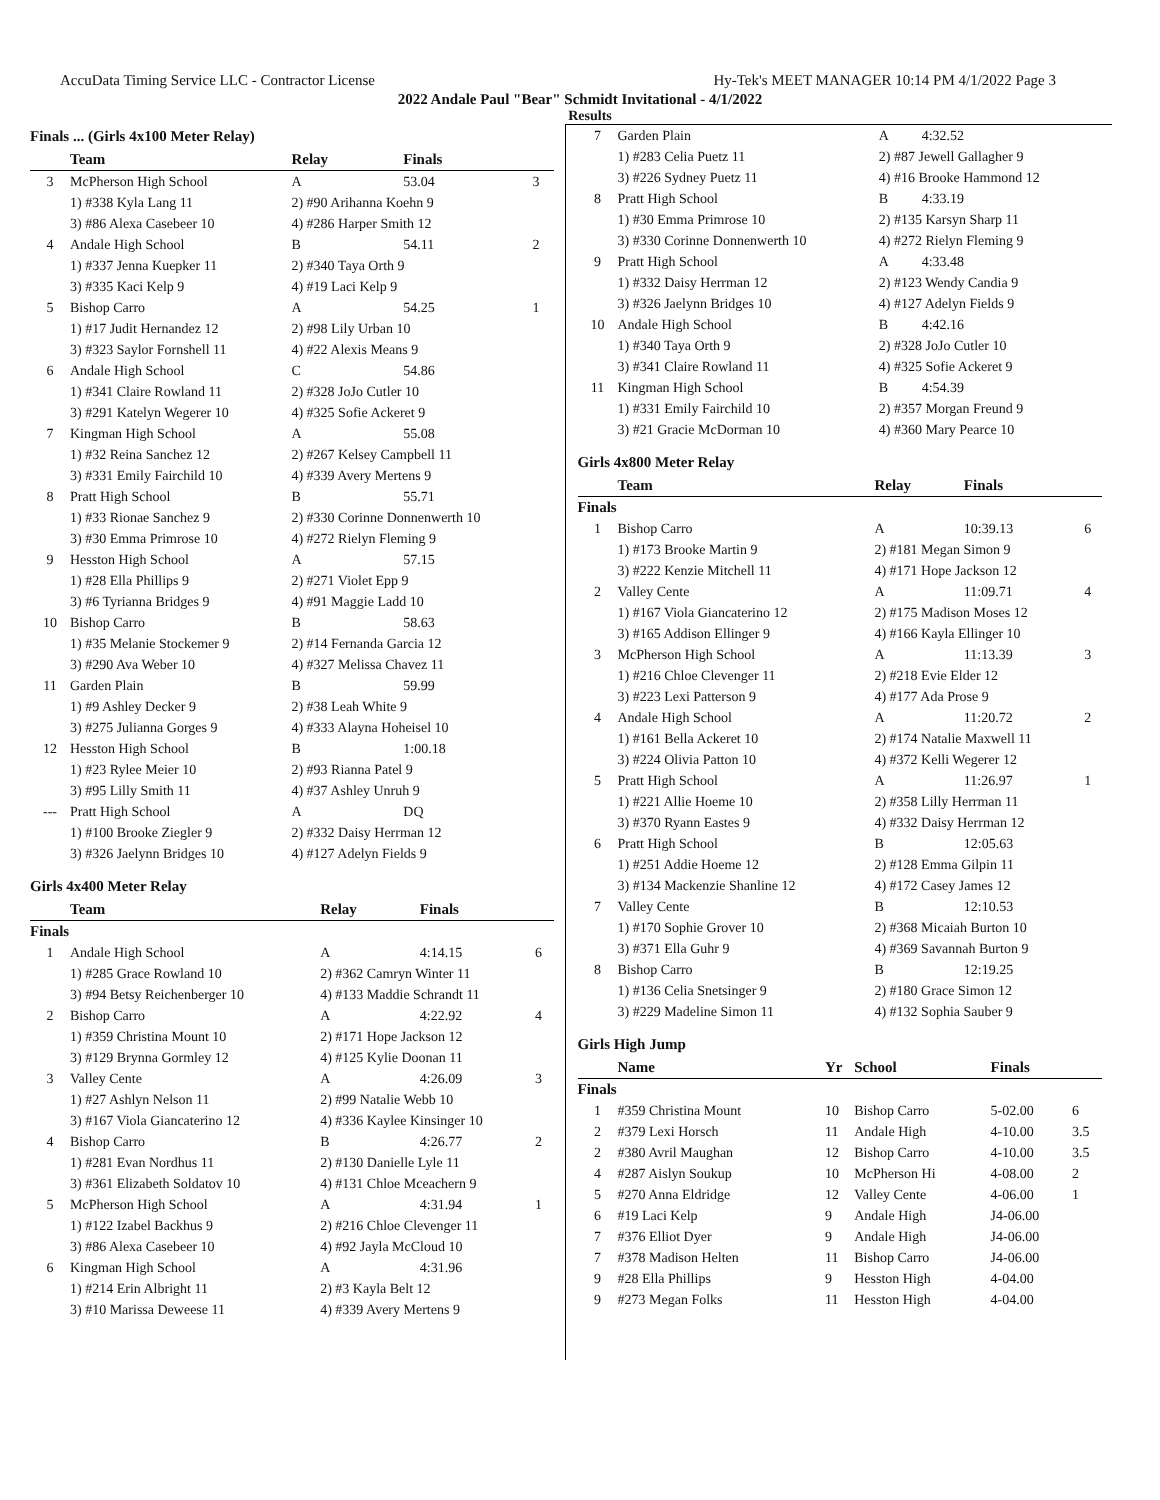AccuData Timing Service LLC - Contractor License Hy-Tek's MEET MANAGER 10:14 PM 4/1/2022 Page 3
2022 Andale Paul "Bear" Schmidt Invitational - 4/1/2022
Results
Finals ... (Girls 4x100 Meter Relay)
| | Team | Relay | Finals | |
| --- | --- | --- | --- | --- |
| 3 | McPherson High School | A | 53.04 | 3 |
| | 1) #338 Kyla Lang 11 | 2) #90 Arihanna Koehn 9 | | |
| | 3) #86 Alexa Casebeer 10 | 4) #286 Harper Smith 12 | | |
| 4 | Andale High School | B | 54.11 | 2 |
| | 1) #337 Jenna Kuepker 11 | 2) #340 Taya Orth 9 | | |
| | 3) #335 Kaci Kelp 9 | 4) #19 Laci Kelp 9 | | |
| 5 | Bishop Carro | A | 54.25 | 1 |
| | 1) #17 Judit Hernandez 12 | 2) #98 Lily Urban 10 | | |
| | 3) #323 Saylor Fornshell 11 | 4) #22 Alexis Means 9 | | |
| 6 | Andale High School | C | 54.86 | |
| | 1) #341 Claire Rowland 11 | 2) #328 JoJo Cutler 10 | | |
| | 3) #291 Katelyn Wegerer 10 | 4) #325 Sofie Ackeret 9 | | |
| 7 | Kingman High School | A | 55.08 | |
| | 1) #32 Reina Sanchez 12 | 2) #267 Kelsey Campbell 11 | | |
| | 3) #331 Emily Fairchild 10 | 4) #339 Avery Mertens 9 | | |
| 8 | Pratt High School | B | 55.71 | |
| | 1) #33 Rionae Sanchez 9 | 2) #330 Corinne Donnenwerth 10 | | |
| | 3) #30 Emma Primrose 10 | 4) #272 Rielyn Fleming 9 | | |
| 9 | Hesston High School | A | 57.15 | |
| | 1) #28 Ella Phillips 9 | 2) #271 Violet Epp 9 | | |
| | 3) #6 Tyrianna Bridges 9 | 4) #91 Maggie Ladd 10 | | |
| 10 | Bishop Carro | B | 58.63 | |
| | 1) #35 Melanie Stockemer 9 | 2) #14 Fernanda Garcia 12 | | |
| | 3) #290 Ava Weber 10 | 4) #327 Melissa Chavez 11 | | |
| 11 | Garden Plain | B | 59.99 | |
| | 1) #9 Ashley Decker 9 | 2) #38 Leah White 9 | | |
| | 3) #275 Julianna Gorges 9 | 4) #333 Alayna Hoheisel 10 | | |
| 12 | Hesston High School | B | 1:00.18 | |
| | 1) #23 Rylee Meier 10 | 2) #93 Rianna Patel 9 | | |
| | 3) #95 Lilly Smith 11 | 4) #37 Ashley Unruh 9 | | |
| --- | Pratt High School | A | DQ | |
| | 1) #100 Brooke Ziegler 9 | 2) #332 Daisy Herrman 12 | | |
| | 3) #326 Jaelynn Bridges 10 | 4) #127 Adelyn Fields 9 | | |
Girls 4x400 Meter Relay
| | Team | Relay | Finals | |
| --- | --- | --- | --- | --- |
| Finals | | | | |
| 1 | Andale High School | A | 4:14.15 | 6 |
| | 1) #285 Grace Rowland 10 | 2) #362 Camryn Winter 11 | | |
| | 3) #94 Betsy Reichenberger 10 | 4) #133 Maddie Schrandt 11 | | |
| 2 | Bishop Carro | A | 4:22.92 | 4 |
| | 1) #359 Christina Mount 10 | 2) #171 Hope Jackson 12 | | |
| | 3) #129 Brynna Gormley 12 | 4) #125 Kylie Doonan 11 | | |
| 3 | Valley Cente | A | 4:26.09 | 3 |
| | 1) #27 Ashlyn Nelson 11 | 2) #99 Natalie Webb 10 | | |
| | 3) #167 Viola Giancaterino 12 | 4) #336 Kaylee Kinsinger 10 | | |
| 4 | Bishop Carro | B | 4:26.77 | 2 |
| | 1) #281 Evan Nordhus 11 | 2) #130 Danielle Lyle 11 | | |
| | 3) #361 Elizabeth Soldatov 10 | 4) #131 Chloe Mceachern 9 | | |
| 5 | McPherson High School | A | 4:31.94 | 1 |
| | 1) #122 Izabel Backhus 9 | 2) #216 Chloe Clevenger 11 | | |
| | 3) #86 Alexa Casebeer 10 | 4) #92 Jayla McCloud 10 | | |
| 6 | Kingman High School | A | 4:31.96 | |
| | 1) #214 Erin Albright 11 | 2) #3 Kayla Belt 12 | | |
| | 3) #10 Marissa Deweese 11 | 4) #339 Avery Mertens 9 | | |
| 7 | Garden Plain | A | 4:32.52 | |
| | 1) #283 Celia Puetz 11 | 2) #87 Jewell Gallagher 9 | | |
| | 3) #226 Sydney Puetz 11 | 4) #16 Brooke Hammond 12 | | |
| 8 | Pratt High School | B | 4:33.19 | |
| | 1) #30 Emma Primrose 10 | 2) #135 Karsyn Sharp 11 | | |
| | 3) #330 Corinne Donnenwerth 10 | 4) #272 Rielyn Fleming 9 | | |
| 9 | Pratt High School | A | 4:33.48 | |
| | 1) #332 Daisy Herrman 12 | 2) #123 Wendy Candia 9 | | |
| | 3) #326 Jaelynn Bridges 10 | 4) #127 Adelyn Fields 9 | | |
| 10 | Andale High School | B | 4:42.16 | |
| | 1) #340 Taya Orth 9 | 2) #328 JoJo Cutler 10 | | |
| | 3) #341 Claire Rowland 11 | 4) #325 Sofie Ackeret 9 | | |
| 11 | Kingman High School | B | 4:54.39 | |
| | 1) #331 Emily Fairchild 10 | 2) #357 Morgan Freund 9 | | |
| | 3) #21 Gracie McDorman 10 | 4) #360 Mary Pearce 10 | | |
Girls 4x800 Meter Relay
| | Team | Relay | Finals | |
| --- | --- | --- | --- | --- |
| Finals | | | | |
| 1 | Bishop Carro | A | 10:39.13 | 6 |
| | 1) #173 Brooke Martin 9 | 2) #181 Megan Simon 9 | | |
| | 3) #222 Kenzie Mitchell 11 | 4) #171 Hope Jackson 12 | | |
| 2 | Valley Cente | A | 11:09.71 | 4 |
| | 1) #167 Viola Giancaterino 12 | 2) #175 Madison Moses 12 | | |
| | 3) #165 Addison Ellinger 9 | 4) #166 Kayla Ellinger 10 | | |
| 3 | McPherson High School | A | 11:13.39 | 3 |
| | 1) #216 Chloe Clevenger 11 | 2) #218 Evie Elder 12 | | |
| | 3) #223 Lexi Patterson 9 | 4) #177 Ada Prose 9 | | |
| 4 | Andale High School | A | 11:20.72 | 2 |
| | 1) #161 Bella Ackeret 10 | 2) #174 Natalie Maxwell 11 | | |
| | 3) #224 Olivia Patton 10 | 4) #372 Kelli Wegerer 12 | | |
| 5 | Pratt High School | A | 11:26.97 | 1 |
| | 1) #221 Allie Hoeme 10 | 2) #358 Lilly Herrman 11 | | |
| | 3) #370 Ryann Eastes 9 | 4) #332 Daisy Herrman 12 | | |
| 6 | Pratt High School | B | 12:05.63 | |
| | 1) #251 Addie Hoeme 12 | 2) #128 Emma Gilpin 11 | | |
| | 3) #134 Mackenzie Shanline 12 | 4) #172 Casey James 12 | | |
| 7 | Valley Cente | B | 12:10.53 | |
| | 1) #170 Sophie Grover 10 | 2) #368 Micaiah Burton 10 | | |
| | 3) #371 Ella Guhr 9 | 4) #369 Savannah Burton 9 | | |
| 8 | Bishop Carro | B | 12:19.25 | |
| | 1) #136 Celia Snetsinger 9 | 2) #180 Grace Simon 12 | | |
| | 3) #229 Madeline Simon 11 | 4) #132 Sophia Sauber 9 | | |
Girls High Jump
| | Name | Yr | School | Finals | |
| --- | --- | --- | --- | --- | --- |
| Finals | | | | | |
| 1 | #359 Christina Mount | 10 | Bishop Carro | 5-02.00 | 6 |
| 2 | #379 Lexi Horsch | 11 | Andale High | 4-10.00 | 3.5 |
| 2 | #380 Avril Maughan | 12 | Bishop Carro | 4-10.00 | 3.5 |
| 4 | #287 Aislyn Soukup | 10 | McPherson Hi | 4-08.00 | 2 |
| 5 | #270 Anna Eldridge | 12 | Valley Cente | 4-06.00 | 1 |
| 6 | #19 Laci Kelp | 9 | Andale High | J4-06.00 | |
| 7 | #376 Elliot Dyer | 9 | Andale High | J4-06.00 | |
| 7 | #378 Madison Helten | 11 | Bishop Carro | J4-06.00 | |
| 9 | #28 Ella Phillips | 9 | Hesston High | 4-04.00 | |
| 9 | #273 Megan Folks | 11 | Hesston High | 4-04.00 | |